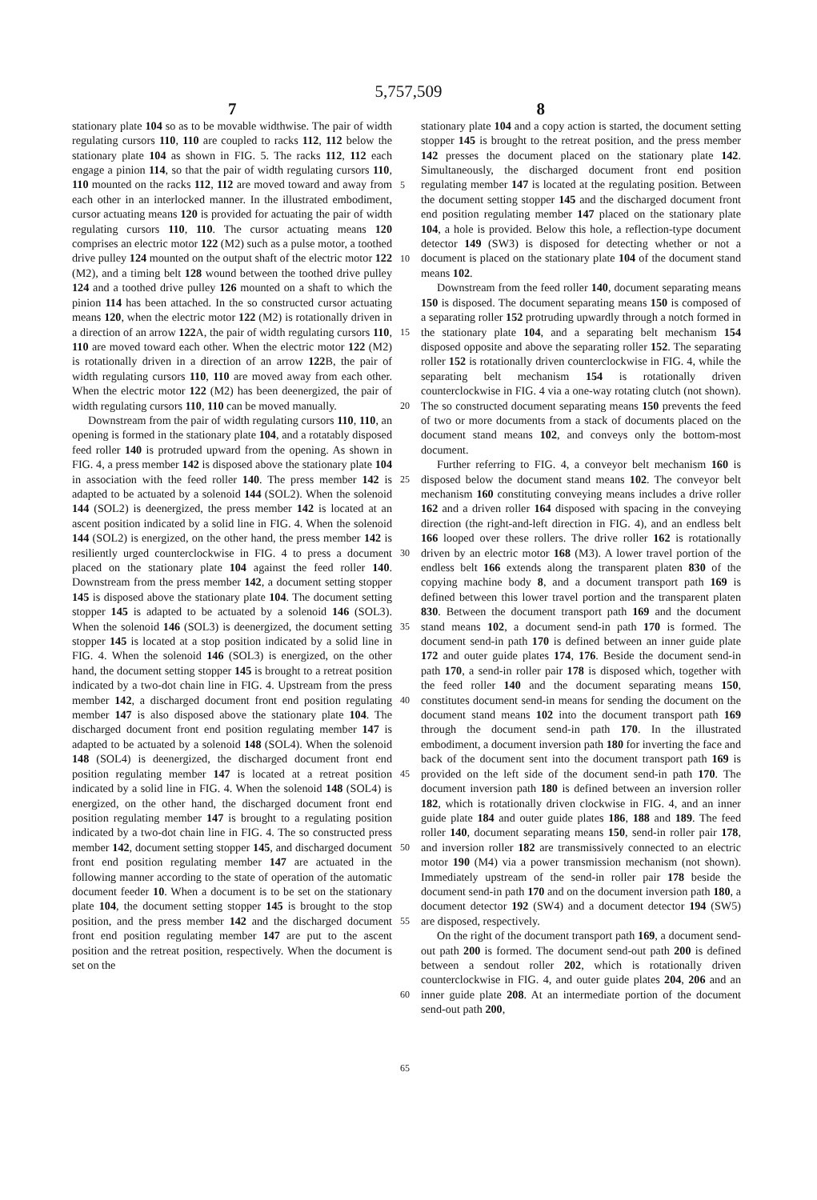5,757,509
7 8
stationary plate 104 so as to be movable widthwise. The pair of width regulating cursors 110, 110 are coupled to racks 112, 112 below the stationary plate 104 as shown in FIG. 5. The racks 112, 112 each engage a pinion 114, so that the pair of width regulating cursors 110, 110 mounted on the racks 112, 112 are moved toward and away from each other in an interlocked manner. In the illustrated embodiment, cursor actuating means 120 is provided for actuating the pair of width regulating cursors 110, 110. The cursor actuating means 120 comprises an electric motor 122 (M2) such as a pulse motor, a toothed drive pulley 124 mounted on the output shaft of the electric motor 122 (M2), and a timing belt 128 wound between the toothed drive pulley 124 and a toothed drive pulley 126 mounted on a shaft to which the pinion 114 has been attached. In the so constructed cursor actuating means 120, when the electric motor 122 (M2) is rotationally driven in a direction of an arrow 122 A, the pair of width regulating cursors 110, 110 are moved toward each other. When the electric motor 122 (M2) is rotationally driven in a direction of an arrow 122 B, the pair of width regulating cursors 110, 110 are moved away from each other. When the electric motor 122 (M2) has been deenergized, the pair of width regulating cursors 110, 110 can be moved manually.
Downstream from the pair of width regulating cursors 110, 110, an opening is formed in the stationary plate 104, and a rotatably disposed feed roller 140 is protruded upward from the opening. As shown in FIG. 4, a press member 142 is disposed above the stationary plate 104 in association with the feed roller 140. The press member 142 is adapted to be actuated by a solenoid 144 (SOL2). When the solenoid 144 (SOL2) is deenergized, the press member 142 is located at an ascent position indicated by a solid line in FIG. 4. When the solenoid 144 (SOL2) is energized, on the other hand, the press member 142 is resiliently urged counterclockwise in FIG. 4 to press a document placed on the stationary plate 104 against the feed roller 140. Downstream from the press member 142, a document setting stopper 145 is disposed above the stationary plate 104. The document setting stopper 145 is adapted to be actuated by a solenoid 146 (SOL3). When the solenoid 146 (SOL3) is deenergized, the document setting stopper 145 is located at a stop position indicated by a solid line in FIG. 4. When the solenoid 146 (SOL3) is energized, on the other hand, the document setting stopper 145 is brought to a retreat position indicated by a two-dot chain line in FIG. 4. Upstream from the press member 142, a discharged document front end position regulating member 147 is also disposed above the stationary plate 104. The discharged document front end position regulating member 147 is adapted to be actuated by a solenoid 148 (SOL4). When the solenoid 148 (SOL4) is deenergized, the discharged document front end position regulating member 147 is located at a retreat position indicated by a solid line in FIG. 4. When the solenoid 148 (SOL4) is energized, on the other hand, the discharged document front end position regulating member 147 is brought to a regulating position indicated by a two-dot chain line in FIG. 4. The so constructed press member 142, document setting stopper 145, and discharged document front end position regulating member 147 are actuated in the following manner according to the state of operation of the automatic document feeder 10. When a document is to be set on the stationary plate 104, the document setting stopper 145 is brought to the stop position, and the press member 142 and the discharged document front end position regulating member 147 are put to the ascent position and the retreat position, respectively. When the document is set on the
5
10
15
20
25
30
35
40
45
50
55
60
65
stationary plate 104 and a copy action is started, the document setting stopper 145 is brought to the retreat position, and the press member 142 presses the document placed on the stationary plate 142. Simultaneously, the discharged document front end position regulating member 147 is located at the regulating position. Between the document setting stopper 145 and the discharged document front end position regulating member 147 placed on the stationary plate 104, a hole is provided. Below this hole, a reflection-type document detector 149 (SW3) is disposed for detecting whether or not a document is placed on the stationary plate 104 of the document stand means 102.
Downstream from the feed roller 140, document separating means 150 is disposed. The document separating means 150 is composed of a separating roller 152 protruding upwardly through a notch formed in the stationary plate 104, and a separating belt mechanism 154 disposed opposite and above the separating roller 152. The separating roller 152 is rotationally driven counterclockwise in FIG. 4, while the separating belt mechanism 154 is rotationally driven counterclockwise in FIG. 4 via a one-way rotating clutch (not shown). The so constructed document separating means 150 prevents the feed of two or more documents from a stack of documents placed on the document stand means 102, and conveys only the bottom-most document.
Further referring to FIG. 4, a conveyor belt mechanism 160 is disposed below the document stand means 102. The conveyor belt mechanism 160 constituting conveying means includes a drive roller 162 and a driven roller 164 disposed with spacing in the conveying direction (the right-and-left direction in FIG. 4), and an endless belt 166 looped over these rollers. The drive roller 162 is rotationally driven by an electric motor 168 (M3). A lower travel portion of the endless belt 166 extends along the transparent platen 830 of the copying machine body 8, and a document transport path 169 is defined between this lower travel portion and the transparent platen 830. Between the document transport path 169 and the document stand means 102, a document send-in path 170 is formed. The document send-in path 170 is defined between an inner guide plate 172 and outer guide plates 174, 176. Beside the document send-in path 170, a send-in roller pair 178 is disposed which, together with the feed roller 140 and the document separating means 150, constitutes document send-in means for sending the document on the document stand means 102 into the document transport path 169 through the document send-in path 170. In the illustrated embodiment, a document inversion path 180 for inverting the face and back of the document sent into the document transport path 169 is provided on the left side of the document send-in path 170. The document inversion path 180 is defined between an inversion roller 182, which is rotationally driven clockwise in FIG. 4, and an inner guide plate 184 and outer guide plates 186, 188 and 189. The feed roller 140, document separating means 150, send-in roller pair 178, and inversion roller 182 are transmissively connected to an electric motor 190 (M4) via a power transmission mechanism (not shown). Immediately upstream of the send-in roller pair 178 beside the document send-in path 170 and on the document inversion path 180, a document detector 192 (SW4) and a document detector 194 (SW5) are disposed, respectively.
On the right of the document transport path 169, a document send-out path 200 is formed. The document send-out path 200 is defined between a sendout roller 202, which is rotationally driven counterclockwise in FIG. 4, and outer guide plates 204, 206 and an inner guide plate 208. At an intermediate portion of the document send-out path 200,